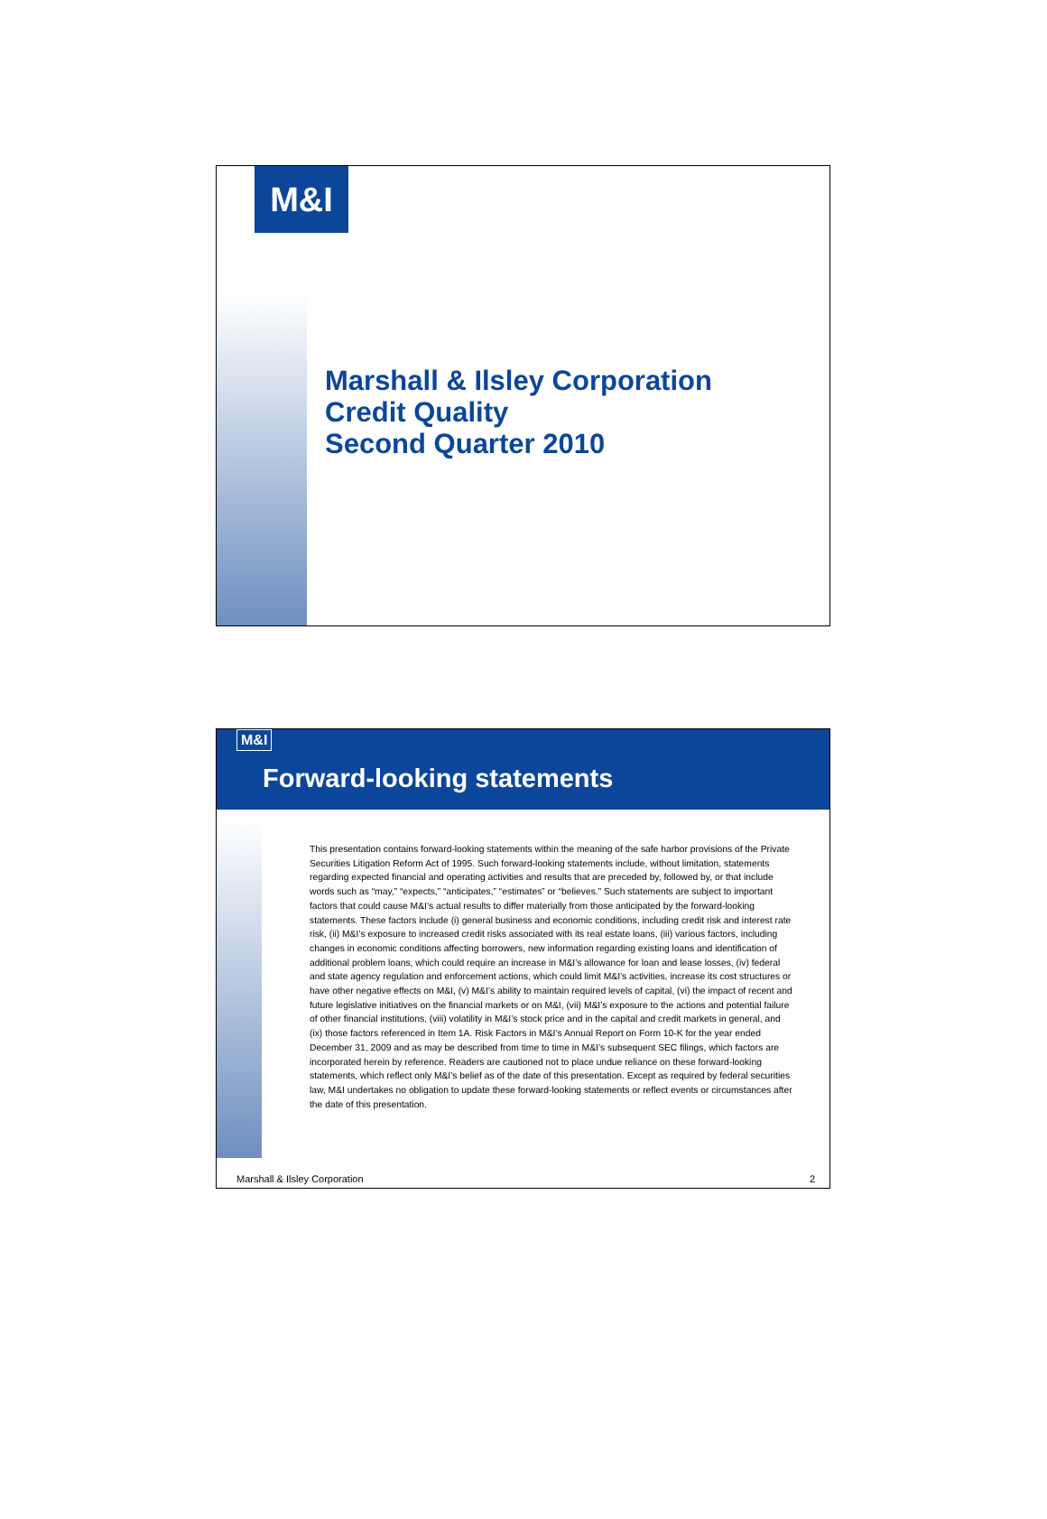M&I
Marshall & Ilsley Corporation
Credit Quality
Second Quarter 2010
M&I
Forward-looking statements
This presentation contains forward-looking statements within the meaning of the safe harbor provisions of the Private Securities Litigation Reform Act of 1995. Such forward-looking statements include, without limitation, statements regarding expected financial and operating activities and results that are preceded by, followed by, or that include words such as “may,” “expects,” “anticipates,” “estimates” or “believes.” Such statements are subject to important factors that could cause M&I’s actual results to differ materially from those anticipated by the forward-looking statements. These factors include (i) general business and economic conditions, including credit risk and interest rate risk, (ii) M&I’s exposure to increased credit risks associated with its real estate loans, (iii) various factors, including changes in economic conditions affecting borrowers, new information regarding existing loans and identification of additional problem loans, which could require an increase in M&I’s allowance for loan and lease losses, (iv) federal and state agency regulation and enforcement actions, which could limit M&I’s activities, increase its cost structures or have other negative effects on M&I, (v) M&I’s ability to maintain required levels of capital, (vi) the impact of recent and future legislative initiatives on the financial markets or on M&I, (vii) M&I’s exposure to the actions and potential failure of other financial institutions, (viii) volatility in M&I’s stock price and in the capital and credit markets in general, and (ix) those factors referenced in Item 1A. Risk Factors in M&I’s Annual Report on Form 10-K for the year ended December 31, 2009 and as may be described from time to time in M&I’s subsequent SEC filings, which factors are incorporated herein by reference. Readers are cautioned not to place undue reliance on these forward-looking statements, which reflect only M&I’s belief as of the date of this presentation. Except as required by federal securities law, M&I undertakes no obligation to update these forward-looking statements or reflect events or circumstances after the date of this presentation.
Marshall & Ilsley Corporation 2